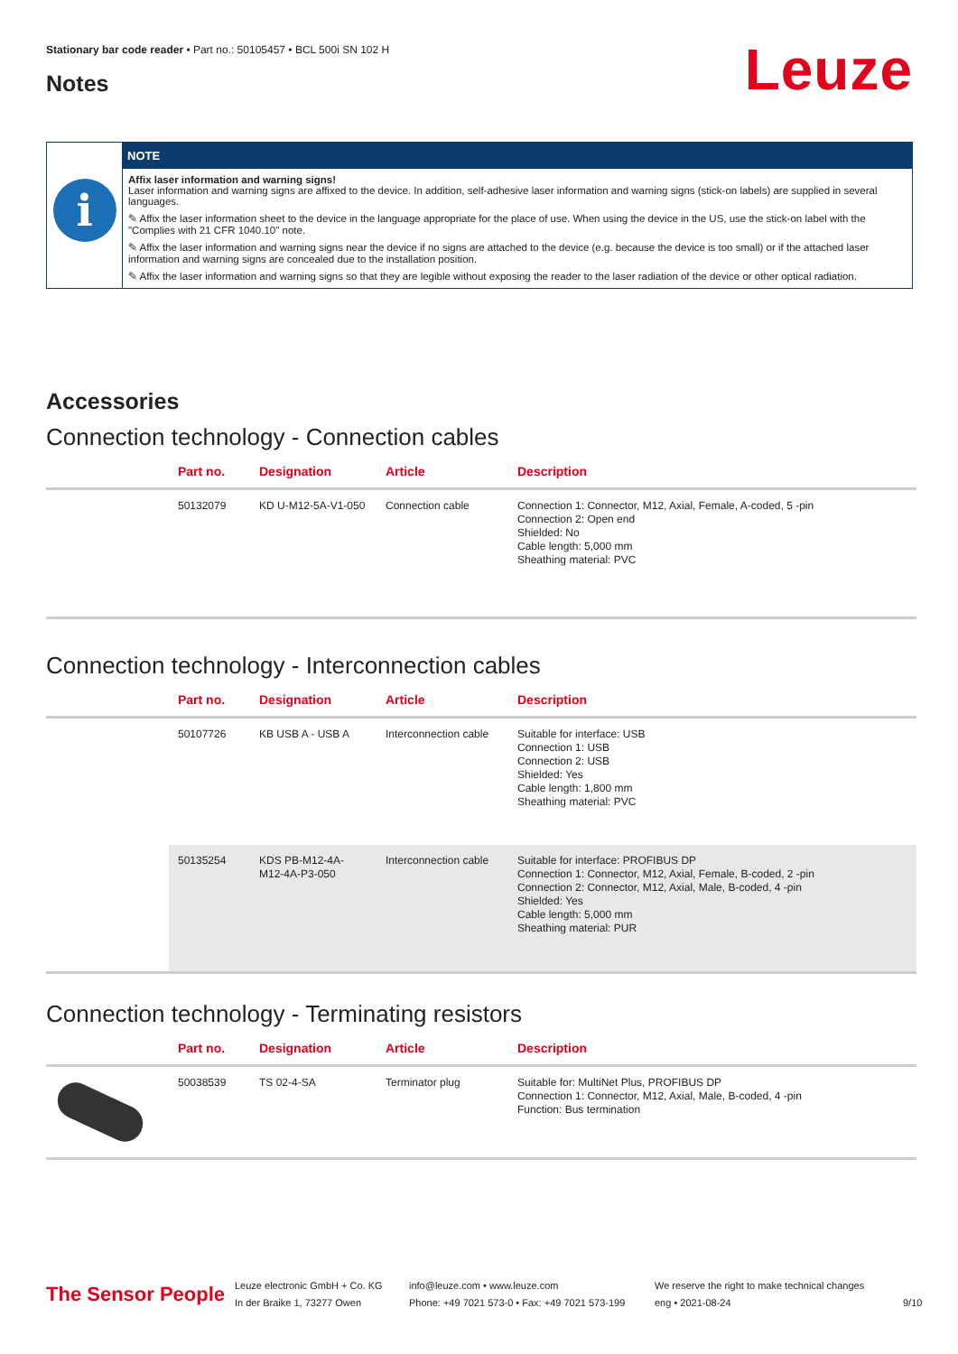Stationary bar code reader • Part no.: 50105457 • BCL 500i SN 102 H
Leuze Notes
i
NOTE
Affix laser information and warning signs!
Laser information and warning signs are affixed to the device. In addition, self-adhesive laser information and warning signs (stick-on labels) are supplied in several languages.
✎ Affix the laser information sheet to the device in the language appropriate for the place of use. When using the device in the US, use the stick-on label with the "Complies with 21 CFR 1040.10" note.
✎ Affix the laser information and warning signs near the device if no signs are attached to the device (e.g. because the device is too small) or if the attached laser information and warning signs are concealed due to the installation position.
✎ Affix the laser information and warning signs so that they are legible without exposing the reader to the laser radiation of the device or other optical radiation.
Accessories
Connection technology - Connection cables
| | Part no. | Designation | Article | Description |
| --- | --- | --- | --- | --- |
| | 50132079 | KD U-M12-5A-V1-050 | Connection cable | Connection 1: Connector, M12, Axial, Female, A-coded, 5 -pin Connection 2: Open end Shielded: No Cable length: 5,000 mm Sheathing material: PVC |
Connection technology - Interconnection cables
| | Part no. | Designation | Article | Description |
| --- | --- | --- | --- | --- |
| | 50107726 | KB USB A - USB A | Interconnection cable | Suitable for interface: USB Connection 1: USB Connection 2: USB Shielded: Yes Cable length: 1,800 mm Sheathing material: PVC |
| | 50135254 | KDS PB-M12-4A-M12-4A-P3-050 | Interconnection cable | Suitable for interface: PROFIBUS DP Connection 1: Connector, M12, Axial, Female, B-coded, 2 -pin Connection 2: Connector, M12, Axial, Male, B-coded, 4 -pin Shielded: Yes Cable length: 5,000 mm Sheathing material: PUR |
Connection technology - Terminating resistors
| | Part no. | Designation | Article | Description |
| --- | --- | --- | --- | --- |
| | 50038539 | TS 02-4-SA | Terminator plug | Suitable for: MultiNet Plus, PROFIBUS DP Connection 1: Connector, M12, Axial, Male, B-coded, 4 -pin Function: Bus termination |
The Sensor People
Leuze electronic GmbH + Co. KG
In der Braike 1, 73277 Owen
info@leuze.com • www.leuze.com
Phone: +49 7021 573-0 • Fax: +49 7021 573-199
We reserve the right to make technical changes
eng • 2021-08-24
9/10